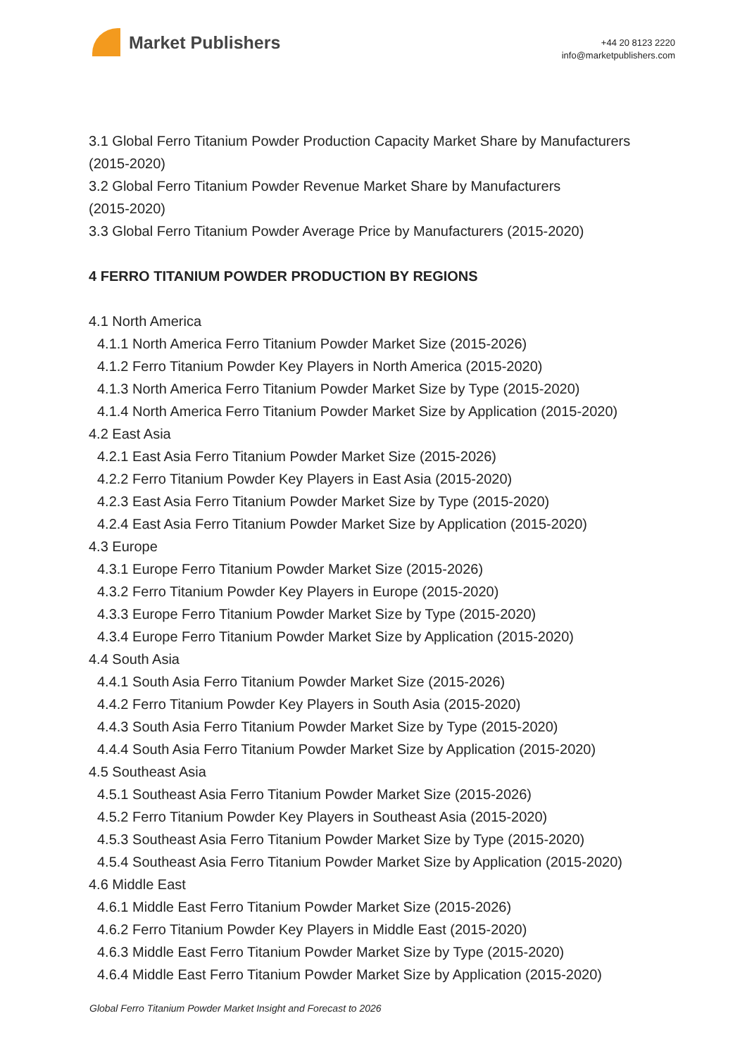Market Publishers
+44 20 8123 2220
info@marketpublishers.com
3.1 Global Ferro Titanium Powder Production Capacity Market Share by Manufacturers (2015-2020)
3.2 Global Ferro Titanium Powder Revenue Market Share by Manufacturers
(2015-2020)
3.3 Global Ferro Titanium Powder Average Price by Manufacturers (2015-2020)
4 FERRO TITANIUM POWDER PRODUCTION BY REGIONS
4.1 North America
4.1.1 North America Ferro Titanium Powder Market Size (2015-2026)
4.1.2 Ferro Titanium Powder Key Players in North America (2015-2020)
4.1.3 North America Ferro Titanium Powder Market Size by Type (2015-2020)
4.1.4 North America Ferro Titanium Powder Market Size by Application (2015-2020)
4.2 East Asia
4.2.1 East Asia Ferro Titanium Powder Market Size (2015-2026)
4.2.2 Ferro Titanium Powder Key Players in East Asia (2015-2020)
4.2.3 East Asia Ferro Titanium Powder Market Size by Type (2015-2020)
4.2.4 East Asia Ferro Titanium Powder Market Size by Application (2015-2020)
4.3 Europe
4.3.1 Europe Ferro Titanium Powder Market Size (2015-2026)
4.3.2 Ferro Titanium Powder Key Players in Europe (2015-2020)
4.3.3 Europe Ferro Titanium Powder Market Size by Type (2015-2020)
4.3.4 Europe Ferro Titanium Powder Market Size by Application (2015-2020)
4.4 South Asia
4.4.1 South Asia Ferro Titanium Powder Market Size (2015-2026)
4.4.2 Ferro Titanium Powder Key Players in South Asia (2015-2020)
4.4.3 South Asia Ferro Titanium Powder Market Size by Type (2015-2020)
4.4.4 South Asia Ferro Titanium Powder Market Size by Application (2015-2020)
4.5 Southeast Asia
4.5.1 Southeast Asia Ferro Titanium Powder Market Size (2015-2026)
4.5.2 Ferro Titanium Powder Key Players in Southeast Asia (2015-2020)
4.5.3 Southeast Asia Ferro Titanium Powder Market Size by Type (2015-2020)
4.5.4 Southeast Asia Ferro Titanium Powder Market Size by Application (2015-2020)
4.6 Middle East
4.6.1 Middle East Ferro Titanium Powder Market Size (2015-2026)
4.6.2 Ferro Titanium Powder Key Players in Middle East (2015-2020)
4.6.3 Middle East Ferro Titanium Powder Market Size by Type (2015-2020)
4.6.4 Middle East Ferro Titanium Powder Market Size by Application (2015-2020)
Global Ferro Titanium Powder Market Insight and Forecast to 2026